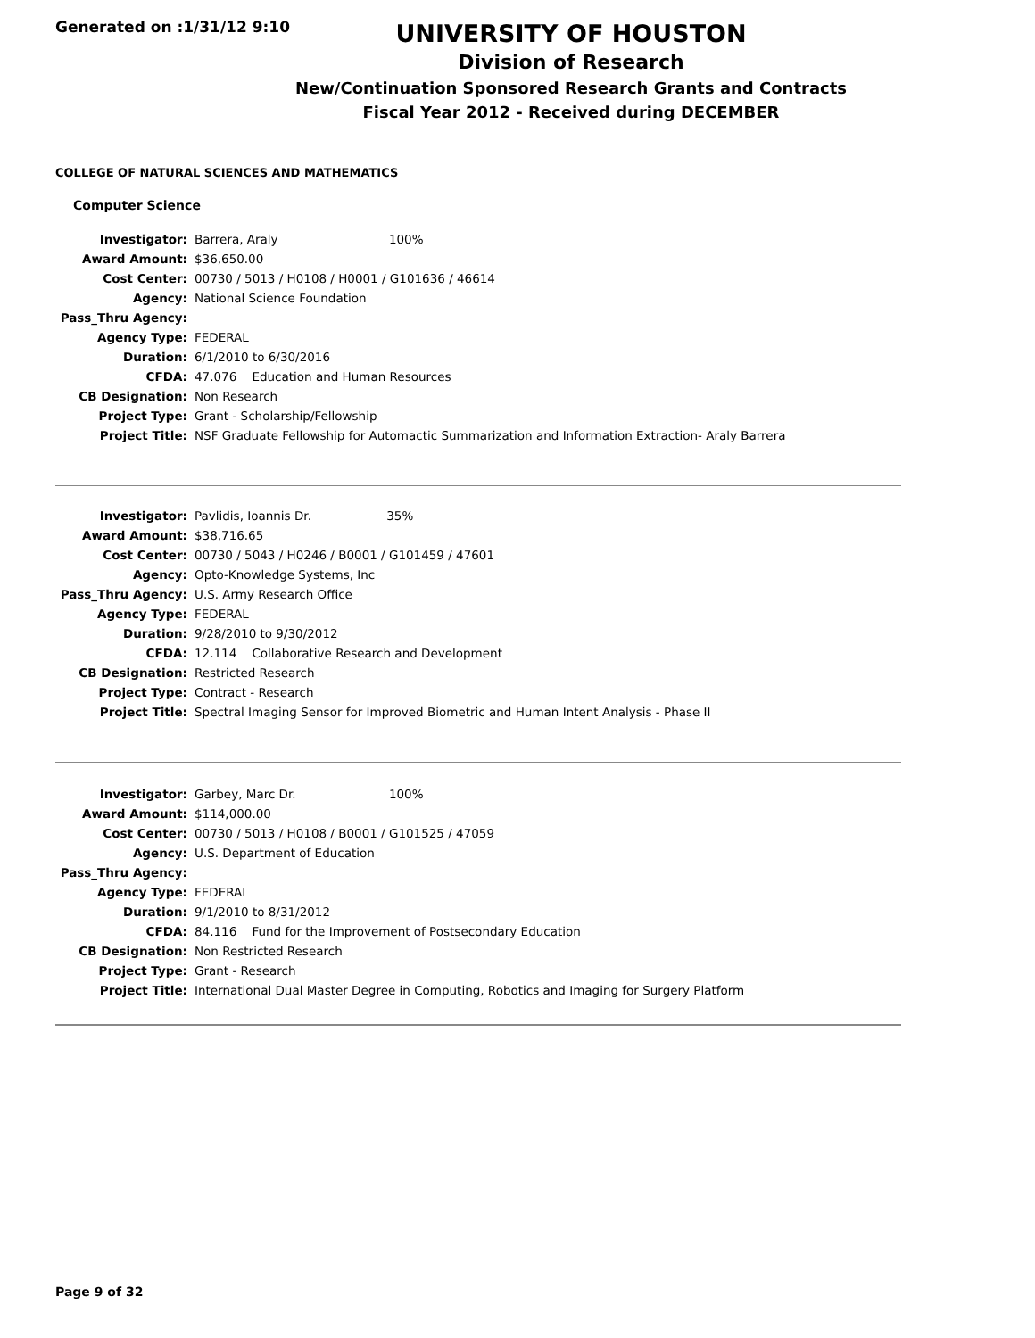Generated on :1/31/12 9:10
UNIVERSITY OF HOUSTON
Division of Research
New/Continuation Sponsored Research Grants and Contracts
Fiscal Year 2012 - Received during DECEMBER
COLLEGE OF NATURAL SCIENCES AND MATHEMATICS
Computer Science
| Investigator: | Barrera, Araly 100% |
| Award Amount: | $36,650.00 |
| Cost Center: | 00730 / 5013 / H0108 / H0001 / G101636 / 46614 |
| Agency: | National Science Foundation |
| Pass_Thru Agency: | |
| Agency Type: | FEDERAL |
| Duration: | 6/1/2010 to 6/30/2016 |
| CFDA: | 47.076 Education and Human Resources |
| CB Designation: | Non Research |
| Project Type: | Grant - Scholarship/Fellowship |
| Project Title: | NSF Graduate Fellowship for Automactic Summarization and Information Extraction- Araly Barrera |
| Investigator: | Pavlidis, Ioannis Dr. 35% |
| Award Amount: | $38,716.65 |
| Cost Center: | 00730 / 5043 / H0246 / B0001 / G101459 / 47601 |
| Agency: | Opto-Knowledge Systems, Inc |
| Pass_Thru Agency: | U.S. Army Research Office |
| Agency Type: | FEDERAL |
| Duration: | 9/28/2010 to 9/30/2012 |
| CFDA: | 12.114 Collaborative Research and Development |
| CB Designation: | Restricted Research |
| Project Type: | Contract - Research |
| Project Title: | Spectral Imaging Sensor for Improved Biometric and Human Intent Analysis - Phase II |
| Investigator: | Garbey, Marc Dr. 100% |
| Award Amount: | $114,000.00 |
| Cost Center: | 00730 / 5013 / H0108 / B0001 / G101525 / 47059 |
| Agency: | U.S. Department of Education |
| Pass_Thru Agency: | |
| Agency Type: | FEDERAL |
| Duration: | 9/1/2010 to 8/31/2012 |
| CFDA: | 84.116 Fund for the Improvement of Postsecondary Education |
| CB Designation: | Non Restricted Research |
| Project Type: | Grant - Research |
| Project Title: | International Dual Master Degree in Computing, Robotics and Imaging for Surgery Platform |
Page 9 of 32